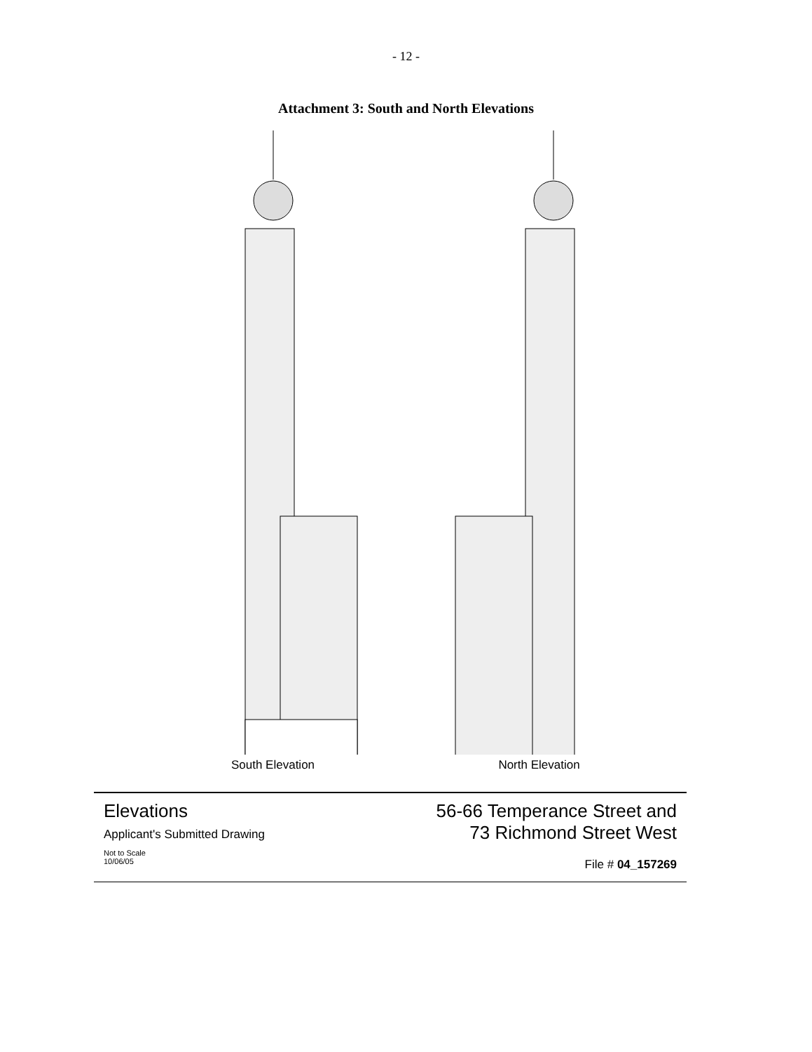- 12 -
Attachment 3: South and North Elevations
South Elevation North Elevation
Elevations
Applicant's Submitted Drawing
Not to Scale
10/06/05
56-66 Temperance Street and
73 Richmond Street West
File # 04_157269